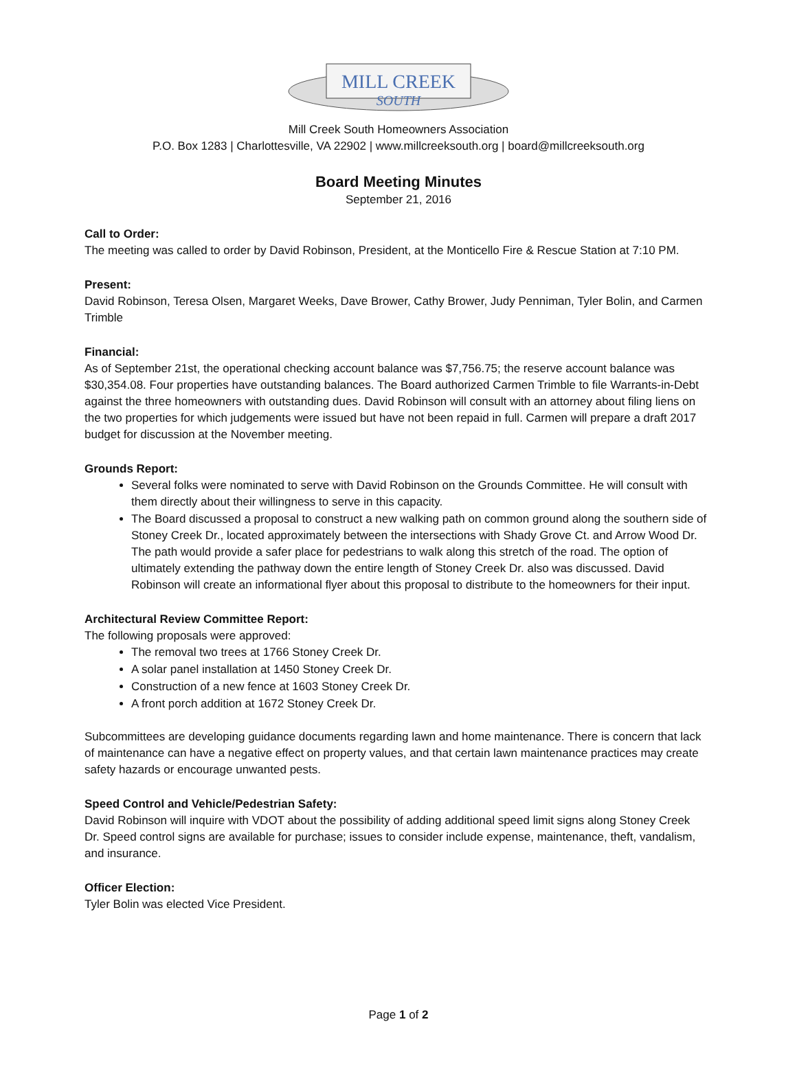MILL CREEK
SOUTH
Mill Creek South Homeowners Association
P.O. Box 1283 | Charlottesville, VA 22902 | www.millcreeksouth.org | board@millcreeksouth.org
Board Meeting Minutes
September 21, 2016
Call to Order:
The meeting was called to order by David Robinson, President, at the Monticello Fire & Rescue Station at 7:10 PM.
Present:
David Robinson, Teresa Olsen, Margaret Weeks, Dave Brower, Cathy Brower, Judy Penniman, Tyler Bolin, and Carmen Trimble
Financial:
As of September 21st, the operational checking account balance was $7,756.75; the reserve account balance was $30,354.08. Four properties have outstanding balances. The Board authorized Carmen Trimble to file Warrants-in-Debt against the three homeowners with outstanding dues. David Robinson will consult with an attorney about filing liens on the two properties for which judgements were issued but have not been repaid in full. Carmen will prepare a draft 2017 budget for discussion at the November meeting.
Grounds Report:
Several folks were nominated to serve with David Robinson on the Grounds Committee. He will consult with them directly about their willingness to serve in this capacity.
The Board discussed a proposal to construct a new walking path on common ground along the southern side of Stoney Creek Dr., located approximately between the intersections with Shady Grove Ct. and Arrow Wood Dr. The path would provide a safer place for pedestrians to walk along this stretch of the road. The option of ultimately extending the pathway down the entire length of Stoney Creek Dr. also was discussed. David Robinson will create an informational flyer about this proposal to distribute to the homeowners for their input.
Architectural Review Committee Report:
The following proposals were approved:
The removal two trees at 1766 Stoney Creek Dr.
A solar panel installation at 1450 Stoney Creek Dr.
Construction of a new fence at 1603 Stoney Creek Dr.
A front porch addition at 1672 Stoney Creek Dr.
Subcommittees are developing guidance documents regarding lawn and home maintenance. There is concern that lack of maintenance can have a negative effect on property values, and that certain lawn maintenance practices may create safety hazards or encourage unwanted pests.
Speed Control and Vehicle/Pedestrian Safety:
David Robinson will inquire with VDOT about the possibility of adding additional speed limit signs along Stoney Creek Dr. Speed control signs are available for purchase; issues to consider include expense, maintenance, theft, vandalism, and insurance.
Officer Election:
Tyler Bolin was elected Vice President.
Page 1 of 2